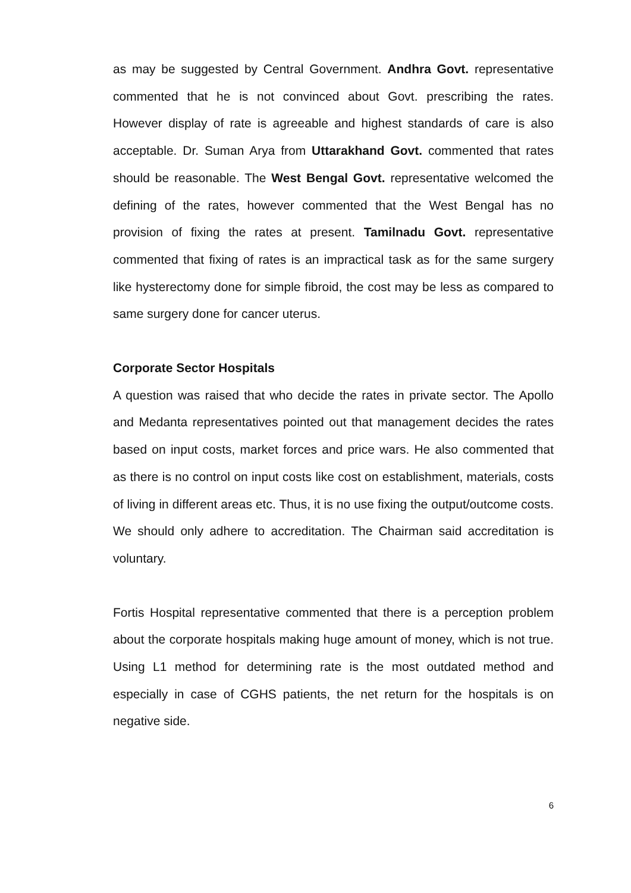as may be suggested by Central Government. Andhra Govt. representative commented that he is not convinced about Govt. prescribing the rates. However display of rate is agreeable and highest standards of care is also acceptable. Dr. Suman Arya from Uttarakhand Govt. commented that rates should be reasonable. The West Bengal Govt. representative welcomed the defining of the rates, however commented that the West Bengal has no provision of fixing the rates at present. Tamilnadu Govt. representative commented that fixing of rates is an impractical task as for the same surgery like hysterectomy done for simple fibroid, the cost may be less as compared to same surgery done for cancer uterus.
Corporate Sector Hospitals
A question was raised that who decide the rates in private sector. The Apollo and Medanta representatives pointed out that management decides the rates based on input costs, market forces and price wars. He also commented that as there is no control on input costs like cost on establishment, materials, costs of living in different areas etc. Thus, it is no use fixing the output/outcome costs. We should only adhere to accreditation. The Chairman said accreditation is voluntary.
Fortis Hospital representative commented that there is a perception problem about the corporate hospitals making huge amount of money, which is not true. Using L1 method for determining rate is the most outdated method and especially in case of CGHS patients, the net return for the hospitals is on negative side.
6